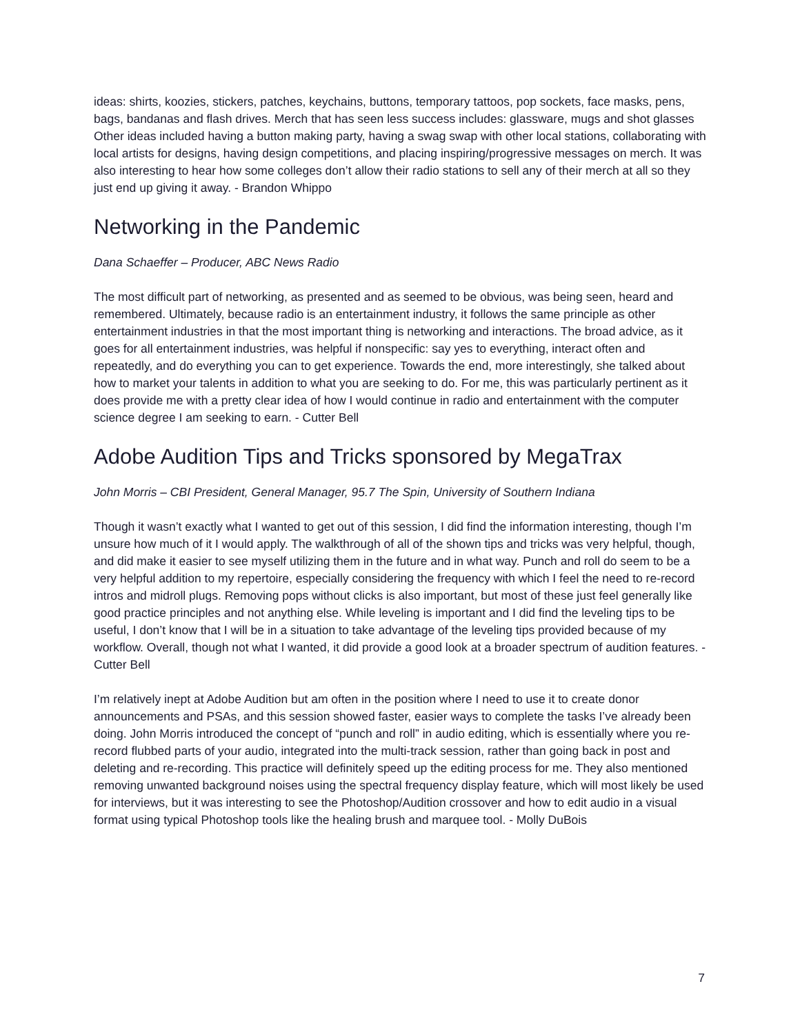ideas: shirts, koozies, stickers, patches, keychains, buttons, temporary tattoos, pop sockets, face masks, pens, bags, bandanas and flash drives. Merch that has seen less success includes: glassware, mugs and shot glasses Other ideas included having a button making party, having a swag swap with other local stations, collaborating with local artists for designs, having design competitions, and placing inspiring/progressive messages on merch. It was also interesting to hear how some colleges don’t allow their radio stations to sell any of their merch at all so they just end up giving it away. - Brandon Whippo
Networking in the Pandemic
Dana Schaeffer – Producer, ABC News Radio
The most difficult part of networking, as presented and as seemed to be obvious, was being seen, heard and remembered. Ultimately, because radio is an entertainment industry, it follows the same principle as other entertainment industries in that the most important thing is networking and interactions. The broad advice, as it goes for all entertainment industries, was helpful if nonspecific: say yes to everything, interact often and repeatedly, and do everything you can to get experience. Towards the end, more interestingly, she talked about how to market your talents in addition to what you are seeking to do. For me, this was particularly pertinent as it does provide me with a pretty clear idea of how I would continue in radio and entertainment with the computer science degree I am seeking to earn. - Cutter Bell
Adobe Audition Tips and Tricks sponsored by MegaTrax
John Morris – CBI President, General Manager, 95.7 The Spin, University of Southern Indiana
Though it wasn’t exactly what I wanted to get out of this session, I did find the information interesting, though I’m unsure how much of it I would apply. The walkthrough of all of the shown tips and tricks was very helpful, though, and did make it easier to see myself utilizing them in the future and in what way. Punch and roll do seem to be a very helpful addition to my repertoire, especially considering the frequency with which I feel the need to re-record intros and midroll plugs. Removing pops without clicks is also important, but most of these just feel generally like good practice principles and not anything else. While leveling is important and I did find the leveling tips to be useful, I don’t know that I will be in a situation to take advantage of the leveling tips provided because of my workflow. Overall, though not what I wanted, it did provide a good look at a broader spectrum of audition features. - Cutter Bell
I’m relatively inept at Adobe Audition but am often in the position where I need to use it to create donor announcements and PSAs, and this session showed faster, easier ways to complete the tasks I’ve already been doing. John Morris introduced the concept of “punch and roll” in audio editing, which is essentially where you re-record flubbed parts of your audio, integrated into the multi-track session, rather than going back in post and deleting and re-recording. This practice will definitely speed up the editing process for me. They also mentioned removing unwanted background noises using the spectral frequency display feature, which will most likely be used for interviews, but it was interesting to see the Photoshop/Audition crossover and how to edit audio in a visual format using typical Photoshop tools like the healing brush and marquee tool. - Molly DuBois
7